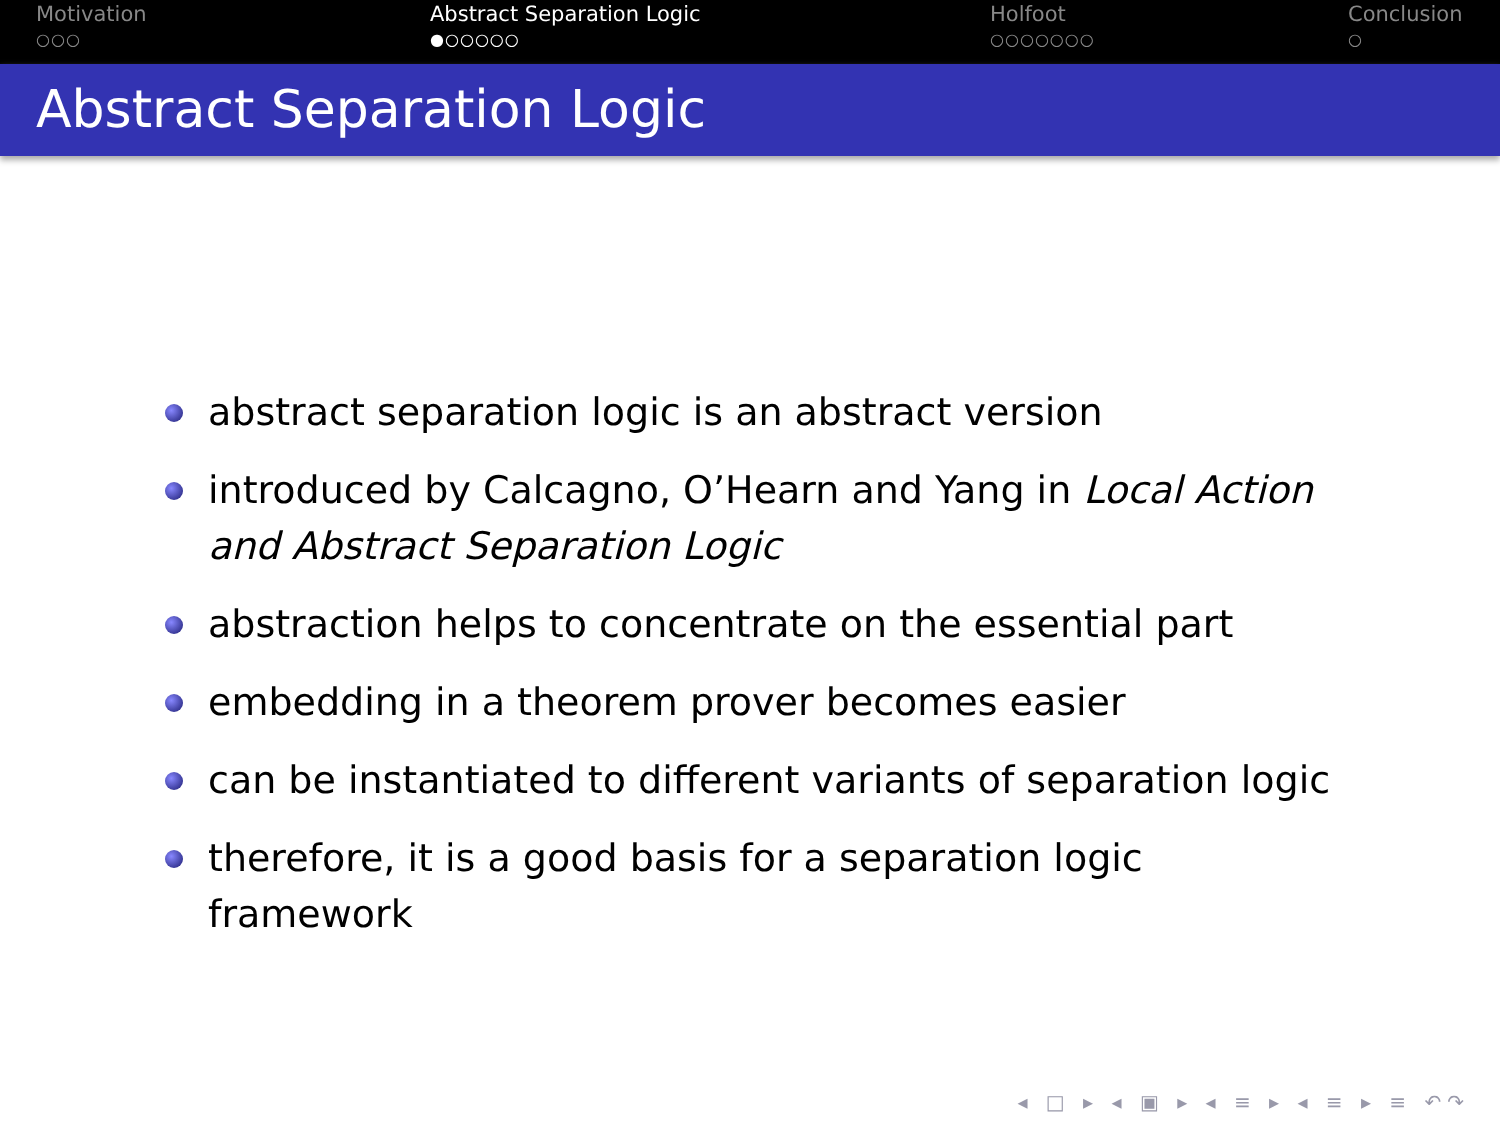Motivation
○○○
Abstract Separation Logic
●○○○○○
Holfoot
○○○○○○○
Conclusion
○
Abstract Separation Logic
abstract separation logic is an abstract version
introduced by Calcagno, O’Hearn and Yang in Local Action and Abstract Separation Logic
abstraction helps to concentrate on the essential part
embedding in a theorem prover becomes easier
can be instantiated to different variants of separation logic
therefore, it is a good basis for a separation logic framework
◂ □ ▸ ◂ ▣ ▸ ◂ ≡ ▸ ◂ ≡ ▸ ≡ ↶↷